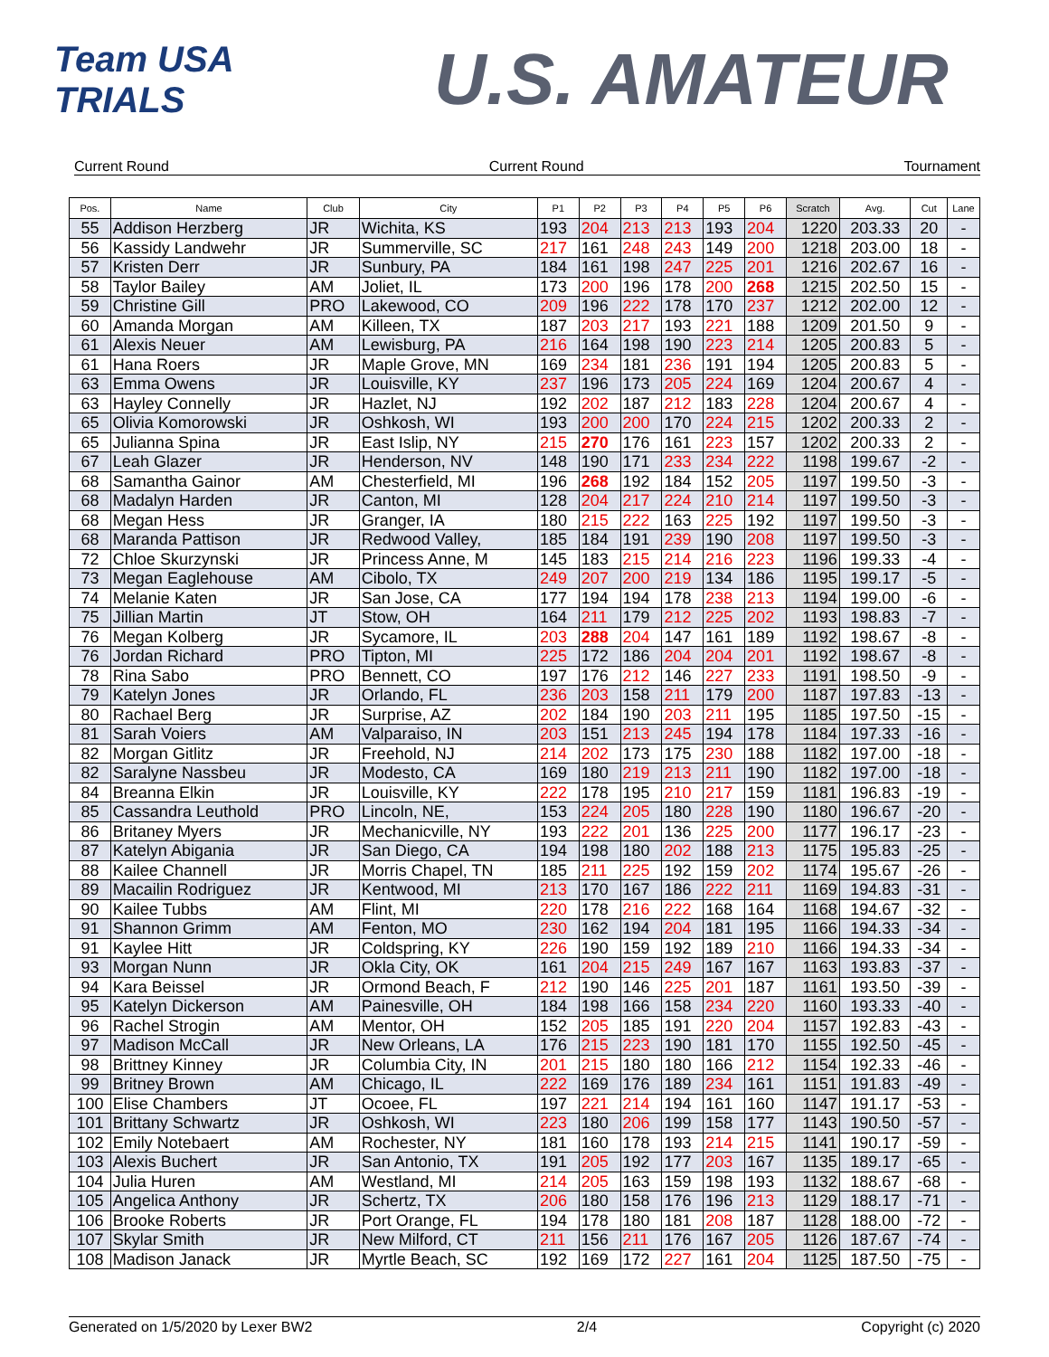Team USA TRIALS
U.S. AMATEUR
Current Round Current Round Tournament
| Pos. | Name | Club | City | P1 | P2 | P3 | P4 | P5 | P6 | Scratch | Avg. | Cut | Lane |
| --- | --- | --- | --- | --- | --- | --- | --- | --- | --- | --- | --- | --- | --- |
| 55 | Addison Herzberg | JR | Wichita, KS | 193 | 204 | 213 | 213 | 193 | 204 | 1220 | 203.33 | 20 | - |
| 56 | Kassidy Landwehr | JR | Summerville, SC | 217 | 161 | 248 | 243 | 149 | 200 | 1218 | 203.00 | 18 | - |
| 57 | Kristen Derr | JR | Sunbury, PA | 184 | 161 | 198 | 247 | 225 | 201 | 1216 | 202.67 | 16 | - |
| 58 | Taylor Bailey | AM | Joliet, IL | 173 | 200 | 196 | 178 | 200 | 268 | 1215 | 202.50 | 15 | - |
| 59 | Christine Gill | PRO | Lakewood, CO | 209 | 196 | 222 | 178 | 170 | 237 | 1212 | 202.00 | 12 | - |
| 60 | Amanda Morgan | AM | Killeen, TX | 187 | 203 | 217 | 193 | 221 | 188 | 1209 | 201.50 | 9 | - |
| 61 | Alexis Neuer | AM | Lewisburg, PA | 216 | 164 | 198 | 190 | 223 | 214 | 1205 | 200.83 | 5 | - |
| 61 | Hana Roers | JR | Maple Grove, MN | 169 | 234 | 181 | 236 | 191 | 194 | 1205 | 200.83 | 5 | - |
| 63 | Emma Owens | JR | Louisville, KY | 237 | 196 | 173 | 205 | 224 | 169 | 1204 | 200.67 | 4 | - |
| 63 | Hayley Connelly | JR | Hazlet, NJ | 192 | 202 | 187 | 212 | 183 | 228 | 1204 | 200.67 | 4 | - |
| 65 | Olivia Komorowski | JR | Oshkosh, WI | 193 | 200 | 200 | 170 | 224 | 215 | 1202 | 200.33 | 2 | - |
| 65 | Julianna Spina | JR | East Islip, NY | 215 | 270 | 176 | 161 | 223 | 157 | 1202 | 200.33 | 2 | - |
| 67 | Leah Glazer | JR | Henderson, NV | 148 | 190 | 171 | 233 | 234 | 222 | 1198 | 199.67 | -2 | - |
| 68 | Samantha Gainor | AM | Chesterfield, MI | 196 | 268 | 192 | 184 | 152 | 205 | 1197 | 199.50 | -3 | - |
| 68 | Madalyn Harden | JR | Canton, MI | 128 | 204 | 217 | 224 | 210 | 214 | 1197 | 199.50 | -3 | - |
| 68 | Megan Hess | JR | Granger, IA | 180 | 215 | 222 | 163 | 225 | 192 | 1197 | 199.50 | -3 | - |
| 68 | Maranda Pattison | JR | Redwood Valley, | 185 | 184 | 191 | 239 | 190 | 208 | 1197 | 199.50 | -3 | - |
| 72 | Chloe Skurzynski | JR | Princess Anne, M | 145 | 183 | 215 | 214 | 216 | 223 | 1196 | 199.33 | -4 | - |
| 73 | Megan Eaglehouse | AM | Cibolo, TX | 249 | 207 | 200 | 219 | 134 | 186 | 1195 | 199.17 | -5 | - |
| 74 | Melanie Katen | JR | San Jose, CA | 177 | 194 | 194 | 178 | 238 | 213 | 1194 | 199.00 | -6 | - |
| 75 | Jillian Martin | JT | Stow, OH | 164 | 211 | 179 | 212 | 225 | 202 | 1193 | 198.83 | -7 | - |
| 76 | Megan Kolberg | JR | Sycamore, IL | 203 | 288 | 204 | 147 | 161 | 189 | 1192 | 198.67 | -8 | - |
| 76 | Jordan Richard | PRO | Tipton, MI | 225 | 172 | 186 | 204 | 204 | 201 | 1192 | 198.67 | -8 | - |
| 78 | Rina Sabo | PRO | Bennett, CO | 197 | 176 | 212 | 146 | 227 | 233 | 1191 | 198.50 | -9 | - |
| 79 | Katelyn Jones | JR | Orlando, FL | 236 | 203 | 158 | 211 | 179 | 200 | 1187 | 197.83 | -13 | - |
| 80 | Rachael Berg | JR | Surprise, AZ | 202 | 184 | 190 | 203 | 211 | 195 | 1185 | 197.50 | -15 | - |
| 81 | Sarah Voiers | AM | Valparaiso, IN | 203 | 151 | 213 | 245 | 194 | 178 | 1184 | 197.33 | -16 | - |
| 82 | Morgan Gitlitz | JR | Freehold, NJ | 214 | 202 | 173 | 175 | 230 | 188 | 1182 | 197.00 | -18 | - |
| 82 | Saralyne Nassbeu | JR | Modesto, CA | 169 | 180 | 219 | 213 | 211 | 190 | 1182 | 197.00 | -18 | - |
| 84 | Breanna Elkin | JR | Louisville, KY | 222 | 178 | 195 | 210 | 217 | 159 | 1181 | 196.83 | -19 | - |
| 85 | Cassandra Leuthold | PRO | Lincoln, NE, | 153 | 224 | 205 | 180 | 228 | 190 | 1180 | 196.67 | -20 | - |
| 86 | Britaney Myers | JR | Mechanicville, NY | 193 | 222 | 201 | 136 | 225 | 200 | 1177 | 196.17 | -23 | - |
| 87 | Katelyn Abigania | JR | San Diego, CA | 194 | 198 | 180 | 202 | 188 | 213 | 1175 | 195.83 | -25 | - |
| 88 | Kailee Channell | JR | Morris Chapel, TN | 185 | 211 | 225 | 192 | 159 | 202 | 1174 | 195.67 | -26 | - |
| 89 | Macailin Rodriguez | JR | Kentwood, MI | 213 | 170 | 167 | 186 | 222 | 211 | 1169 | 194.83 | -31 | - |
| 90 | Kailee Tubbs | AM | Flint, MI | 220 | 178 | 216 | 222 | 168 | 164 | 1168 | 194.67 | -32 | - |
| 91 | Shannon Grimm | AM | Fenton, MO | 230 | 162 | 194 | 204 | 181 | 195 | 1166 | 194.33 | -34 | - |
| 91 | Kaylee Hitt | JR | Coldspring, KY | 226 | 190 | 159 | 192 | 189 | 210 | 1166 | 194.33 | -34 | - |
| 93 | Morgan Nunn | JR | Okla City, OK | 161 | 204 | 215 | 249 | 167 | 167 | 1163 | 193.83 | -37 | - |
| 94 | Kara Beissel | JR | Ormond Beach, F | 212 | 190 | 146 | 225 | 201 | 187 | 1161 | 193.50 | -39 | - |
| 95 | Katelyn Dickerson | AM | Painesville, OH | 184 | 198 | 166 | 158 | 234 | 220 | 1160 | 193.33 | -40 | - |
| 96 | Rachel Strogin | AM | Mentor, OH | 152 | 205 | 185 | 191 | 220 | 204 | 1157 | 192.83 | -43 | - |
| 97 | Madison McCall | JR | New Orleans, LA | 176 | 215 | 223 | 190 | 181 | 170 | 1155 | 192.50 | -45 | - |
| 98 | Brittney Kinney | JR | Columbia City, IN | 201 | 215 | 180 | 180 | 166 | 212 | 1154 | 192.33 | -46 | - |
| 99 | Britney Brown | AM | Chicago, IL | 222 | 169 | 176 | 189 | 234 | 161 | 1151 | 191.83 | -49 | - |
| 100 | Elise Chambers | JT | Ocoee, FL | 197 | 221 | 214 | 194 | 161 | 160 | 1147 | 191.17 | -53 | - |
| 101 | Brittany Schwartz | JR | Oshkosh, WI | 223 | 180 | 206 | 199 | 158 | 177 | 1143 | 190.50 | -57 | - |
| 102 | Emily Notebaert | AM | Rochester, NY | 181 | 160 | 178 | 193 | 214 | 215 | 1141 | 190.17 | -59 | - |
| 103 | Alexis Buchert | JR | San Antonio, TX | 191 | 205 | 192 | 177 | 203 | 167 | 1135 | 189.17 | -65 | - |
| 104 | Julia Huren | AM | Westland, MI | 214 | 205 | 163 | 159 | 198 | 193 | 1132 | 188.67 | -68 | - |
| 105 | Angelica Anthony | JR | Schertz, TX | 206 | 180 | 158 | 176 | 196 | 213 | 1129 | 188.17 | -71 | - |
| 106 | Brooke Roberts | JR | Port Orange, FL | 194 | 178 | 180 | 181 | 208 | 187 | 1128 | 188.00 | -72 | - |
| 107 | Skylar Smith | JR | New Milford, CT | 211 | 156 | 211 | 176 | 167 | 205 | 1126 | 187.67 | -74 | - |
| 108 | Madison Janack | JR | Myrtle Beach, SC | 192 | 169 | 172 | 227 | 161 | 204 | 1125 | 187.50 | -75 | - |
Generated on 1/5/2020 by Lexer BW2 2/4 Copyright (c) 2020